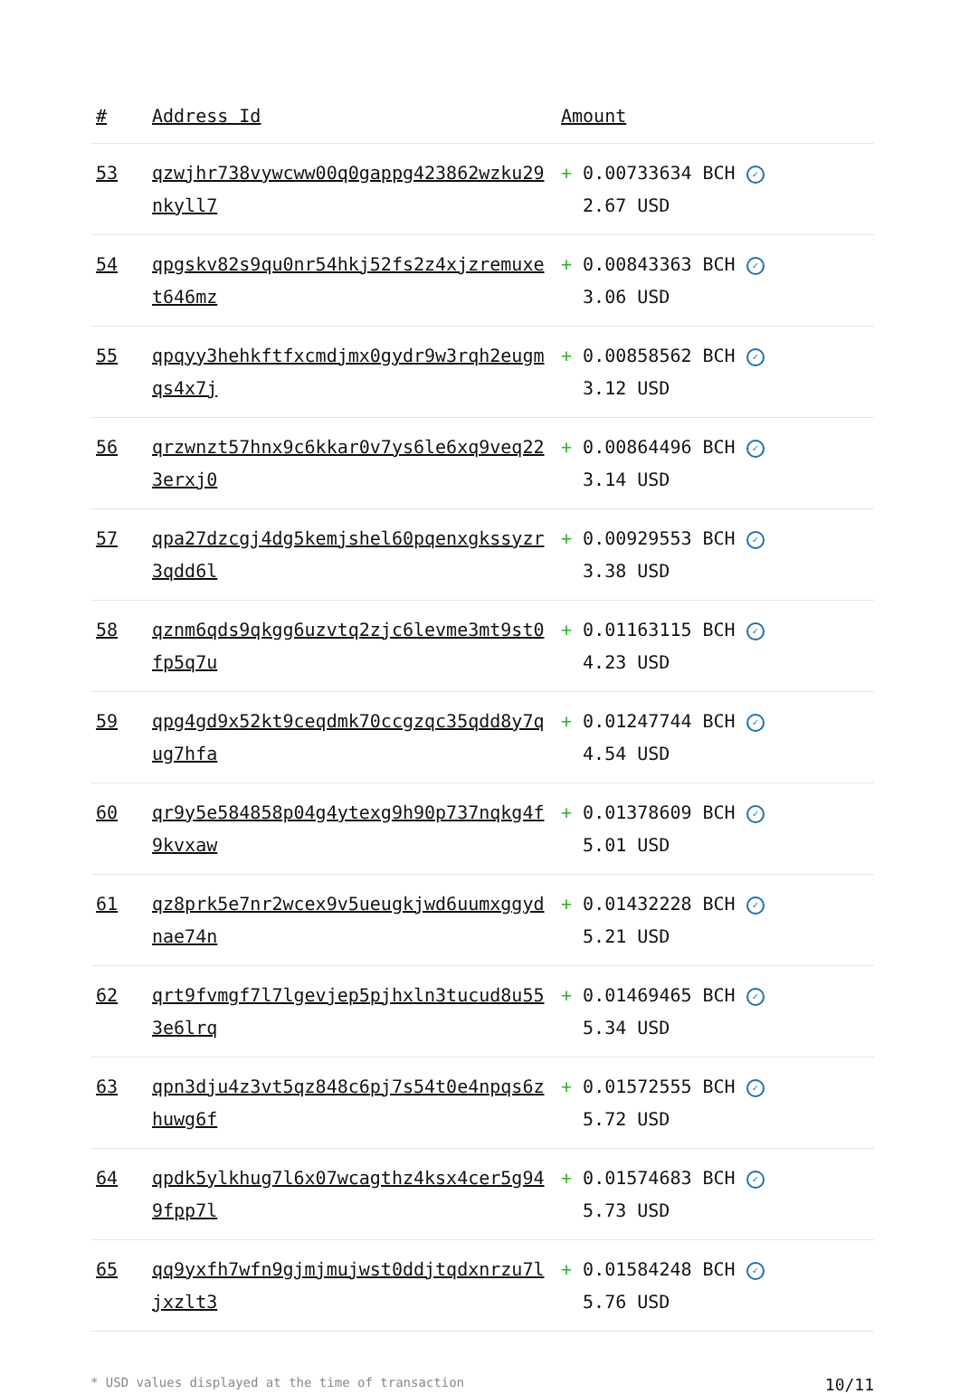| # | Address Id | Amount |
| --- | --- | --- |
| 53 | qzwjhr738vywcww00q0gappg423862wzku29nkyll7 | + 0.00733634 BCH ✓ 2.67 USD |
| 54 | qpgskv82s9qu0nr54hkj52fs2z4xjzremuxet646mz | + 0.00843363 BCH ✓ 3.06 USD |
| 55 | qpqyy3hehkftfxcmdjmx0gydr9w3rqh2eugmqs4x7j | + 0.00858562 BCH ✓ 3.12 USD |
| 56 | qrzwnzt57hnx9c6kkar0v7ys6le6xq9veq223erxj0 | + 0.00864496 BCH ✓ 3.14 USD |
| 57 | qpa27dzcgj4dg5kemjshel60pqenxgkssyzr3qdd6l | + 0.00929553 BCH ✓ 3.38 USD |
| 58 | qznm6qds9qkgg6uzvtq2zjc6levme3mt9st0fp5q7u | + 0.01163115 BCH ✓ 4.23 USD |
| 59 | qpg4gd9x52kt9ceqdmk70ccgzqc35qdd8y7qug7hfa | + 0.01247744 BCH ✓ 4.54 USD |
| 60 | qr9y5e584858p04g4ytexg9h90p737nqkg4f9kvxaw | + 0.01378609 BCH ✓ 5.01 USD |
| 61 | qz8prk5e7nr2wcex9v5ueugkjwd6uumxggydnae74n | + 0.01432228 BCH ✓ 5.21 USD |
| 62 | qrt9fvmgf7l7lgevjep5pjhxln3tucud8u553e6lrq | + 0.01469465 BCH ✓ 5.34 USD |
| 63 | qpn3dju4z3vt5qz848c6pj7s54t0e4npqs6zhuwg6f | + 0.01572555 BCH ✓ 5.72 USD |
| 64 | qpdk5ylkhug7l6x07wcagthz4ksx4cer5g949fpp7l | + 0.01574683 BCH ✓ 5.73 USD |
| 65 | qq9yxfh7wfn9gjmjmujwst0ddjtqdxnrzu7ljxzlt3 | + 0.01584248 BCH ✓ 5.76 USD |
* USD values displayed at the time of transaction 10/11